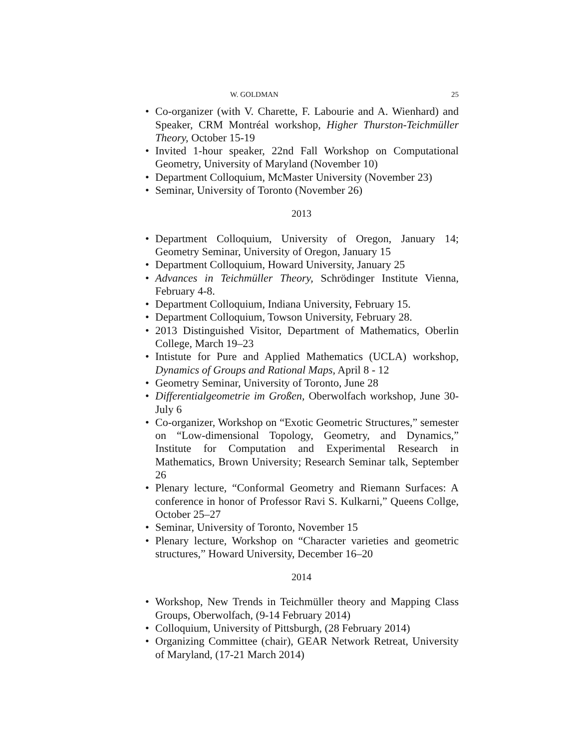W. GOLDMAN 25
Co-organizer (with V. Charette, F. Labourie and A. Wienhard) and Speaker, CRM Montréal workshop, Higher Thurston-Teichmüller Theory, October 15-19
Invited 1-hour speaker, 22nd Fall Workshop on Computational Geometry, University of Maryland (November 10)
Department Colloquium, McMaster University (November 23)
Seminar, University of Toronto (November 26)
2013
Department Colloquium, University of Oregon, January 14; Geometry Seminar, University of Oregon, January 15
Department Colloquium, Howard University, January 25
Advances in Teichmüller Theory, Schrödinger Institute Vienna, February 4-8.
Department Colloquium, Indiana University, February 15.
Department Colloquium, Towson University, February 28.
2013 Distinguished Visitor, Department of Mathematics, Oberlin College, March 19–23
Intistute for Pure and Applied Mathematics (UCLA) workshop, Dynamics of Groups and Rational Maps, April 8 - 12
Geometry Seminar, University of Toronto, June 28
Differentialgeometrie im Großen, Oberwolfach workshop, June 30-July 6
Co-organizer, Workshop on “Exotic Geometric Structures,” semester on “Low-dimensional Topology, Geometry, and Dynamics,” Institute for Computation and Experimental Research in Mathematics, Brown University; Research Seminar talk, September 26
Plenary lecture, “Conformal Geometry and Riemann Surfaces: A conference in honor of Professor Ravi S. Kulkarni,” Queens Collge, October 25–27
Seminar, University of Toronto, November 15
Plenary lecture, Workshop on “Character varieties and geometric structures,” Howard University, December 16–20
2014
Workshop, New Trends in Teichmüller theory and Mapping Class Groups, Oberwolfach, (9-14 February 2014)
Colloquium, University of Pittsburgh, (28 February 2014)
Organizing Committee (chair), GEAR Network Retreat, University of Maryland, (17-21 March 2014)